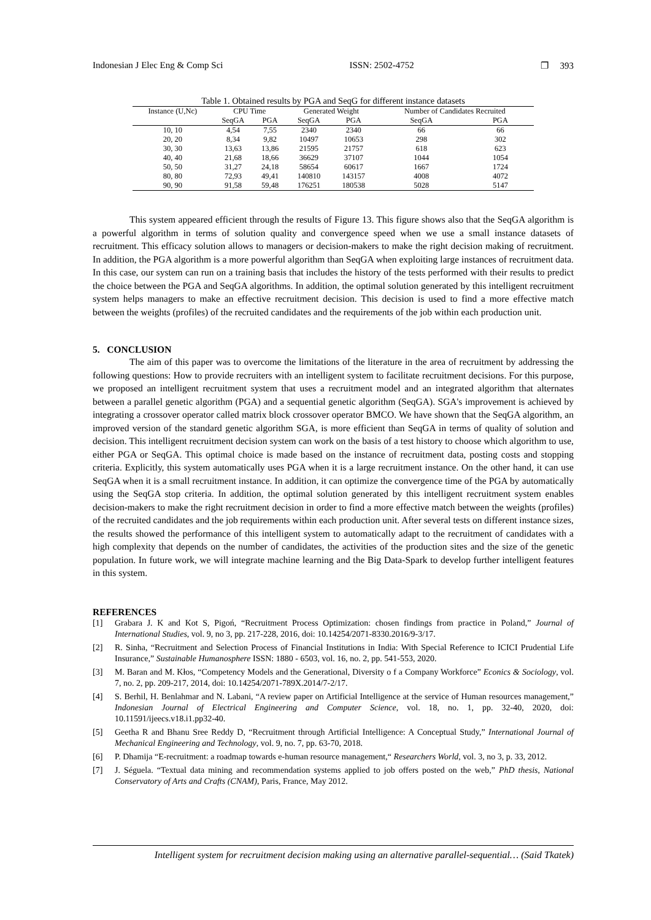Indonesian J Elec Eng & Comp Sci ISSN: 2502-4752 ❐ 393
Table 1. Obtained results by PGA and SeqG for different instance datasets
| Instance (U,Nc) | CPU Time | | Generated Weight | | Number of Candidates Recruited | |
| --- | --- | --- | --- | --- | --- | --- |
| | SeqGA | PGA | SeqGA | PGA | SeqGA | PGA |
| 10, 10 | 4,54 | 7,55 | 2340 | 2340 | 66 | 66 |
| 20, 20 | 8,34 | 9,82 | 10497 | 10653 | 298 | 302 |
| 30, 30 | 13,63 | 13,86 | 21595 | 21757 | 618 | 623 |
| 40, 40 | 21,68 | 18,66 | 36629 | 37107 | 1044 | 1054 |
| 50, 50 | 31,27 | 24,18 | 58654 | 60617 | 1667 | 1724 |
| 80, 80 | 72,93 | 49,41 | 140810 | 143157 | 4008 | 4072 |
| 90, 90 | 91,58 | 59,48 | 176251 | 180538 | 5028 | 5147 |
This system appeared efficient through the results of Figure 13. This figure shows also that the SeqGA algorithm is a powerful algorithm in terms of solution quality and convergence speed when we use a small instance datasets of recruitment. This efficacy solution allows to managers or decision-makers to make the right decision making of recruitment. In addition, the PGA algorithm is a more powerful algorithm than SeqGA when exploiting large instances of recruitment data. In this case, our system can run on a training basis that includes the history of the tests performed with their results to predict the choice between the PGA and SeqGA algorithms. In addition, the optimal solution generated by this intelligent recruitment system helps managers to make an effective recruitment decision. This decision is used to find a more effective match between the weights (profiles) of the recruited candidates and the requirements of the job within each production unit.
5. CONCLUSION
The aim of this paper was to overcome the limitations of the literature in the area of recruitment by addressing the following questions: How to provide recruiters with an intelligent system to facilitate recruitment decisions. For this purpose, we proposed an intelligent recruitment system that uses a recruitment model and an integrated algorithm that alternates between a parallel genetic algorithm (PGA) and a sequential genetic algorithm (SeqGA). SGA's improvement is achieved by integrating a crossover operator called matrix block crossover operator BMCO. We have shown that the SeqGA algorithm, an improved version of the standard genetic algorithm SGA, is more efficient than SeqGA in terms of quality of solution and decision. This intelligent recruitment decision system can work on the basis of a test history to choose which algorithm to use, either PGA or SeqGA. This optimal choice is made based on the instance of recruitment data, posting costs and stopping criteria. Explicitly, this system automatically uses PGA when it is a large recruitment instance. On the other hand, it can use SeqGA when it is a small recruitment instance. In addition, it can optimize the convergence time of the PGA by automatically using the SeqGA stop criteria. In addition, the optimal solution generated by this intelligent recruitment system enables decision-makers to make the right recruitment decision in order to find a more effective match between the weights (profiles) of the recruited candidates and the job requirements within each production unit. After several tests on different instance sizes, the results showed the performance of this intelligent system to automatically adapt to the recruitment of candidates with a high complexity that depends on the number of candidates, the activities of the production sites and the size of the genetic population. In future work, we will integrate machine learning and the Big Data-Spark to develop further intelligent features in this system.
REFERENCES
[1] Grabara J. K and Kot S, Pigoń, “Recruitment Process Optimization: chosen findings from practice in Poland,” Journal of International Studies, vol. 9, no 3, pp. 217-228, 2016, doi: 10.14254/2071-8330.2016/9-3/17.
[2] R. Sinha, “Recruitment and Selection Process of Financial Institutions in India: With Special Reference to ICICI Prudential Life Insurance,” Sustainable Humanosphere ISSN: 1880 - 6503, vol. 16, no. 2, pp. 541-553, 2020.
[3] M. Baran and M. Kłos, “Competency Models and the Generational, Diversity o f a Company Workforce” Econics & Sociology, vol. 7, no. 2, pp. 209-217, 2014, doi: 10.14254/2071-789X.2014/7-2/17.
[4] S. Berhil, H. Benlahmar and N. Labani, “A review paper on Artificial Intelligence at the service of Human resources management,” Indonesian Journal of Electrical Engineering and Computer Science, vol. 18, no. 1, pp. 32-40, 2020, doi: 10.11591/ijeecs.v18.i1.pp32-40.
[5] Geetha R and Bhanu Sree Reddy D, “Recruitment through Artificial Intelligence: A Conceptual Study,” International Journal of Mechanical Engineering and Technology, vol. 9, no. 7, pp. 63-70, 2018.
[6] P. Dhamija “E-recruitment: a roadmap towards e-human resource management,“ Researchers World, vol. 3, no 3, p. 33, 2012.
[7] J. Séguela. “Textual data mining and recommendation systems applied to job offers posted on the web,” PhD thesis, National Conservatory of Arts and Crafts (CNAM), Paris, France, May 2012.
Intelligent system for recruitment decision making using an alternative parallel-sequential… (Said Tkatek)